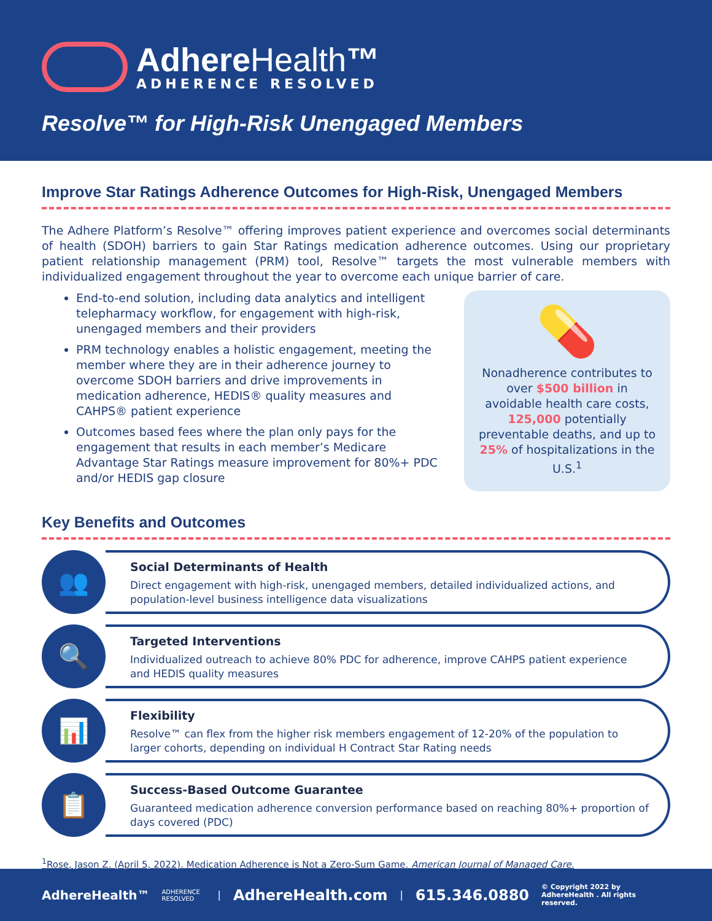AdhereHealth™
ADHERENCE RESOLVED
Resolve™ for High-Risk Unengaged Members
Improve Star Ratings Adherence Outcomes for High-Risk, Unengaged Members
The Adhere Platform’s Resolve™ offering improves patient experience and overcomes social determinants of health (SDOH) barriers to gain Star Ratings medication adherence outcomes. Using our proprietary patient relationship management (PRM) tool, Resolve™ targets the most vulnerable members with individualized engagement throughout the year to overcome each unique barrier of care.
End-to-end solution, including data analytics and intelligent telepharmacy workflow, for engagement with high-risk, unengaged members and their providers
PRM technology enables a holistic engagement, meeting the member where they are in their adherence journey to overcome SDOH barriers and drive improvements in medication adherence, HEDIS® quality measures and CAHPS® patient experience
Outcomes based fees where the plan only pays for the engagement that results in each member’s Medicare Advantage Star Ratings measure improvement for 80%+ PDC and/or HEDIS gap closure
💊
Nonadherence contributes to over $500 billion in avoidable health care costs, 125,000 potentially preventable deaths, and up to 25% of hospitalizations in the U.S.<sup>1</sup>
Key Benefits and Outcomes
👥
Social Determinants of Health
Direct engagement with high-risk, unengaged members, detailed individualized actions, and population-level business intelligence data visualizations
🔍
Targeted Interventions
Individualized outreach to achieve 80% PDC for adherence, improve CAHPS patient experience and HEDIS quality measures
📊
Flexibility
Resolve™ can flex from the higher risk members engagement of 12-20% of the population to larger cohorts, depending on individual H Contract Star Rating needs
📋
Success-Based Outcome Guarantee
Guaranteed medication adherence conversion performance based on reaching 80%+ proportion of days covered (PDC)
<sup>1</sup> Rose, Jason Z. (April 5, 2022). Medication Adherence is Not a Zero-Sum Game. American Journal of Managed Care.
AdhereHealth™ ADHERENCE RESOLVED | AdhereHealth.com | 615.346.0880 © Copyright 2022 by AdhereHealth . All rights reserved.